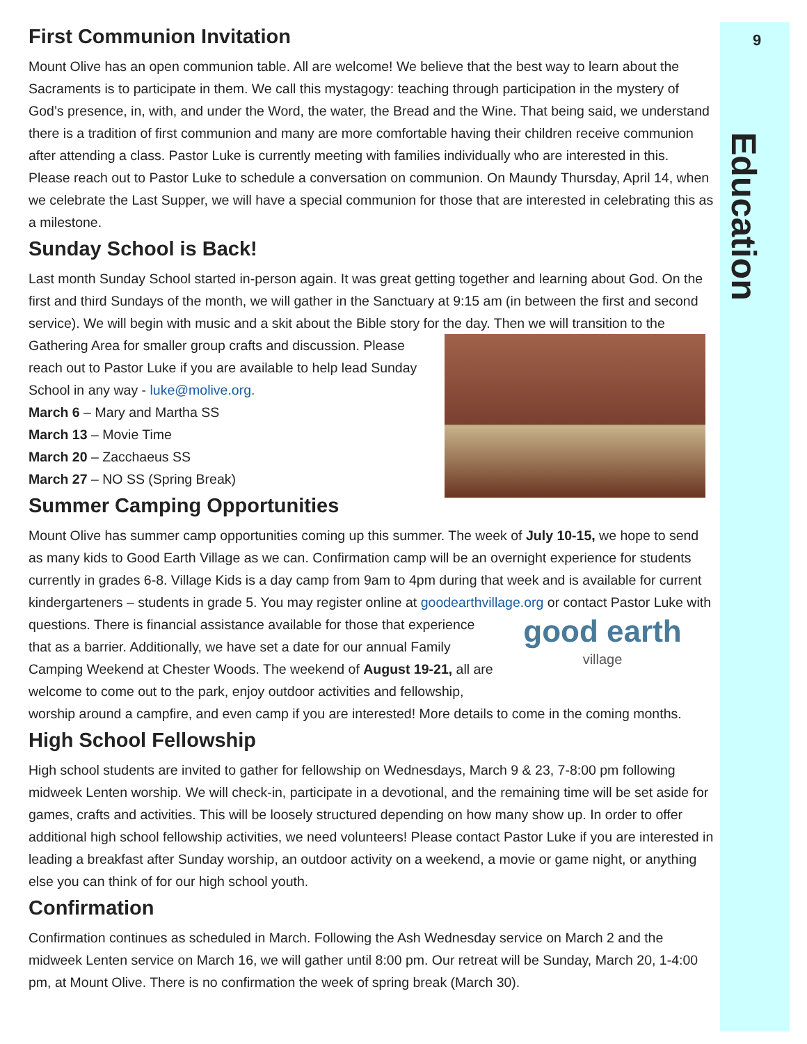9
Education
First Communion Invitation
Mount Olive has an open communion table. All are welcome! We believe that the best way to learn about the Sacraments is to participate in them. We call this mystagogy: teaching through participation in the mystery of God’s presence, in, with, and under the Word, the water, the Bread and the Wine. That being said, we understand there is a tradition of first communion and many are more comfortable having their children receive communion after attending a class. Pastor Luke is currently meeting with families individually who are interested in this. Please reach out to Pastor Luke to schedule a conversation on communion. On Maundy Thursday, April 14, when we celebrate the Last Supper, we will have a special communion for those that are interested in celebrating this as a milestone.
Sunday School is Back!
Last month Sunday School started in-person again. It was great getting together and learning about God. On the first and third Sundays of the month, we will gather in the Sanctuary at 9:15 am (in between the first and second service). We will begin with music and a skit about the Bible story for the day. Then we will transition to the Gathering Area for smaller group crafts and discussion. Please reach out to Pastor Luke if you are available to help lead Sunday School in any way - luke@molive.org.
March 6 – Mary and Martha SS
March 13 – Movie Time
March 20 – Zacchaeus SS
March 27 – NO SS (Spring Break)
Summer Camping Opportunities
Mount Olive has summer camp opportunities coming up this summer. The week of July 10-15, we hope to send as many kids to Good Earth Village as we can. Confirmation camp will be an overnight experience for students currently in grades 6-8. Village Kids is a day camp from 9am to 4pm during that week and is available for current kindergarteners – students in grade 5. You may register online at goodearthvillage.org or contact Pastor Luke with questions. There is financial assistance available for those that experience good earth
village that as a barrier. Additionally, we have set a date for our annual Family Camping Weekend at Chester Woods. The weekend of August 19-21, all are welcome to come out to the park, enjoy outdoor activities and fellowship, worship around a campfire, and even camp if you are interested! More details to come in the coming months.
High School Fellowship
High school students are invited to gather for fellowship on Wednesdays, March 9 & 23, 7-8:00 pm following midweek Lenten worship. We will check-in, participate in a devotional, and the remaining time will be set aside for games, crafts and activities. This will be loosely structured depending on how many show up. In order to offer additional high school fellowship activities, we need volunteers! Please contact Pastor Luke if you are interested in leading a breakfast after Sunday worship, an outdoor activity on a weekend, a movie or game night, or anything else you can think of for our high school youth.
Confirmation
Confirmation continues as scheduled in March. Following the Ash Wednesday service on March 2 and the midweek Lenten service on March 16, we will gather until 8:00 pm. Our retreat will be Sunday, March 20, 1-4:00 pm, at Mount Olive. There is no confirmation the week of spring break (March 30).